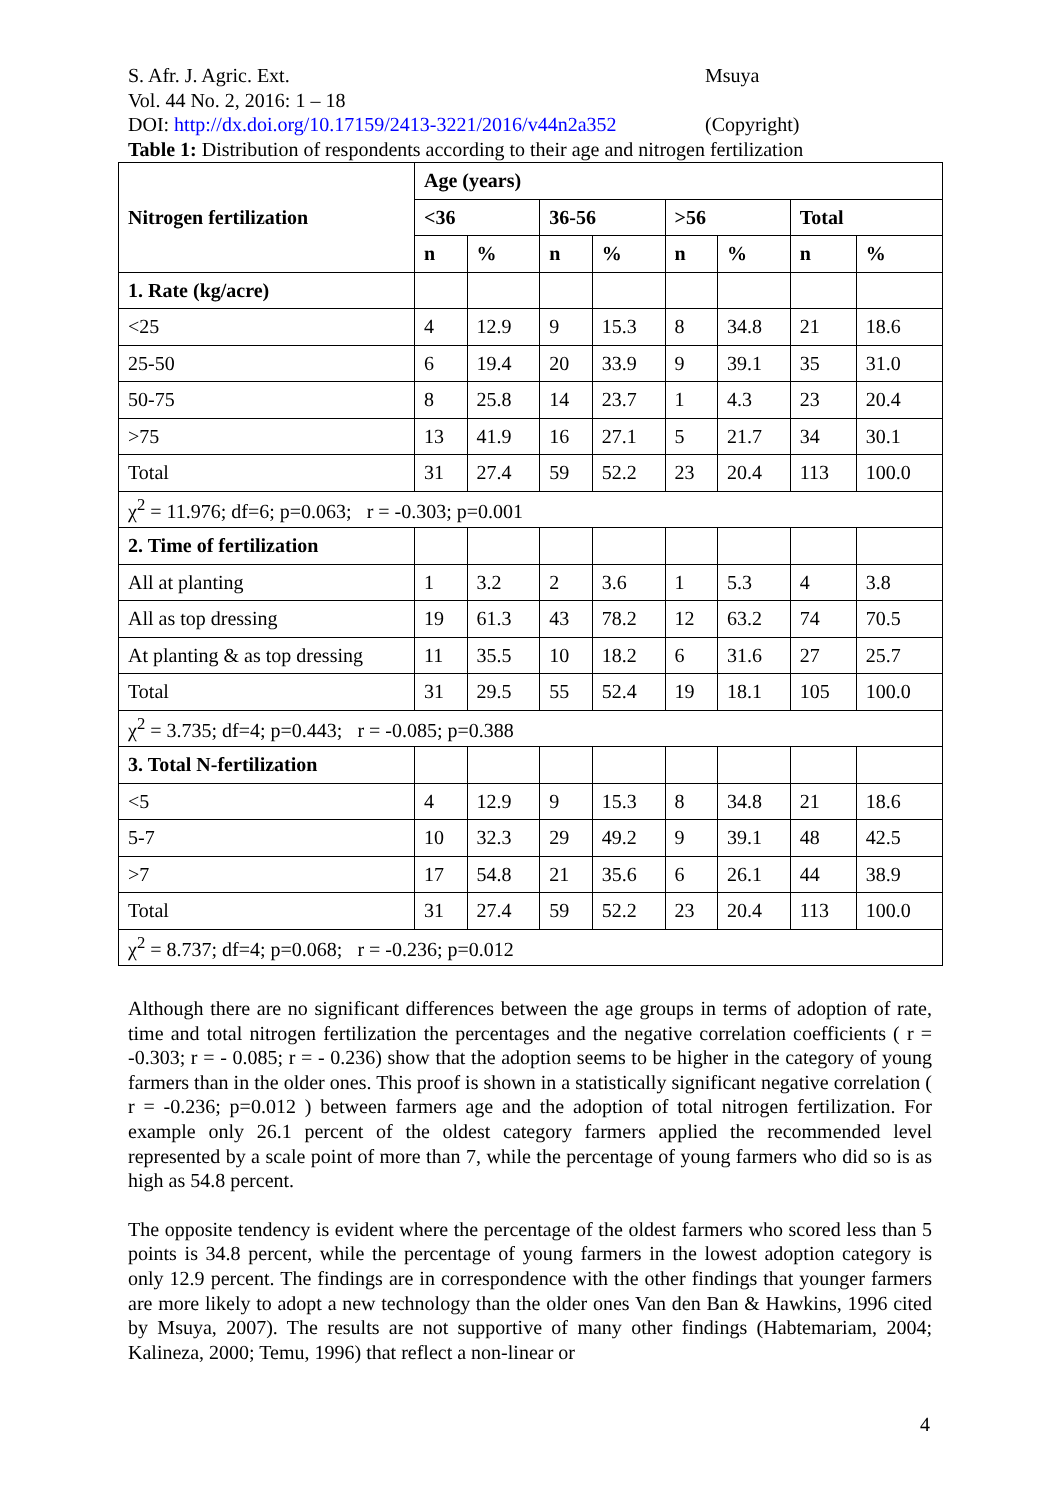S. Afr. J. Agric. Ext. Msuya
Vol. 44 No. 2, 2016: 1 – 18
DOI: http://dx.doi.org/10.17159/2413-3221/2016/v44n2a352 (Copyright)
Table 1: Distribution of respondents according to their age and nitrogen fertilization
| Nitrogen fertilization | Age (years) | | | | | | | |
| --- | --- | --- | --- | --- | --- | --- | --- | --- |
| | <36 | | 36-56 | | >56 | | Total | |
| | n | % | n | % | n | % | n | % |
| 1. Rate (kg/acre) | | | | | | | | |
| <25 | 4 | 12.9 | 9 | 15.3 | 8 | 34.8 | 21 | 18.6 |
| 25-50 | 6 | 19.4 | 20 | 33.9 | 9 | 39.1 | 35 | 31.0 |
| 50-75 | 8 | 25.8 | 14 | 23.7 | 1 | 4.3 | 23 | 20.4 |
| >75 | 13 | 41.9 | 16 | 27.1 | 5 | 21.7 | 34 | 30.1 |
| Total | 31 | 27.4 | 59 | 52.2 | 23 | 20.4 | 113 | 100.0 |
| χ<sup>2</sup> = 11.976; df=6; p=0.063; r = -0.303; p=0.001 | | | | | | | | |
| 2. Time of fertilization | | | | | | | | |
| All at planting | 1 | 3.2 | 2 | 3.6 | 1 | 5.3 | 4 | 3.8 |
| All as top dressing | 19 | 61.3 | 43 | 78.2 | 12 | 63.2 | 74 | 70.5 |
| At planting & as top dressing | 11 | 35.5 | 10 | 18.2 | 6 | 31.6 | 27 | 25.7 |
| Total | 31 | 29.5 | 55 | 52.4 | 19 | 18.1 | 105 | 100.0 |
| χ<sup>2</sup> = 3.735; df=4; p=0.443; r = -0.085; p=0.388 | | | | | | | | |
| 3. Total N-fertilization | | | | | | | | |
| <5 | 4 | 12.9 | 9 | 15.3 | 8 | 34.8 | 21 | 18.6 |
| 5-7 | 10 | 32.3 | 29 | 49.2 | 9 | 39.1 | 48 | 42.5 |
| >7 | 17 | 54.8 | 21 | 35.6 | 6 | 26.1 | 44 | 38.9 |
| Total | 31 | 27.4 | 59 | 52.2 | 23 | 20.4 | 113 | 100.0 |
| χ<sup>2</sup> = 8.737; df=4; p=0.068; r = -0.236; p=0.012 | | | | | | | | |
Although there are no significant differences between the age groups in terms of adoption of rate, time and total nitrogen fertilization the percentages and the negative correlation coefficients ( r = -0.303; r = - 0.085; r = - 0.236) show that the adoption seems to be higher in the category of young farmers than in the older ones. This proof is shown in a statistically significant negative correlation ( r = -0.236; p=0.012 ) between farmers age and the adoption of total nitrogen fertilization. For example only 26.1 percent of the oldest category farmers applied the recommended level represented by a scale point of more than 7, while the percentage of young farmers who did so is as high as 54.8 percent.
The opposite tendency is evident where the percentage of the oldest farmers who scored less than 5 points is 34.8 percent, while the percentage of young farmers in the lowest adoption category is only 12.9 percent. The findings are in correspondence with the other findings that younger farmers are more likely to adopt a new technology than the older ones Van den Ban & Hawkins, 1996 cited by Msuya, 2007). The results are not supportive of many other findings (Habtemariam, 2004; Kalineza, 2000; Temu, 1996) that reflect a non-linear or
4